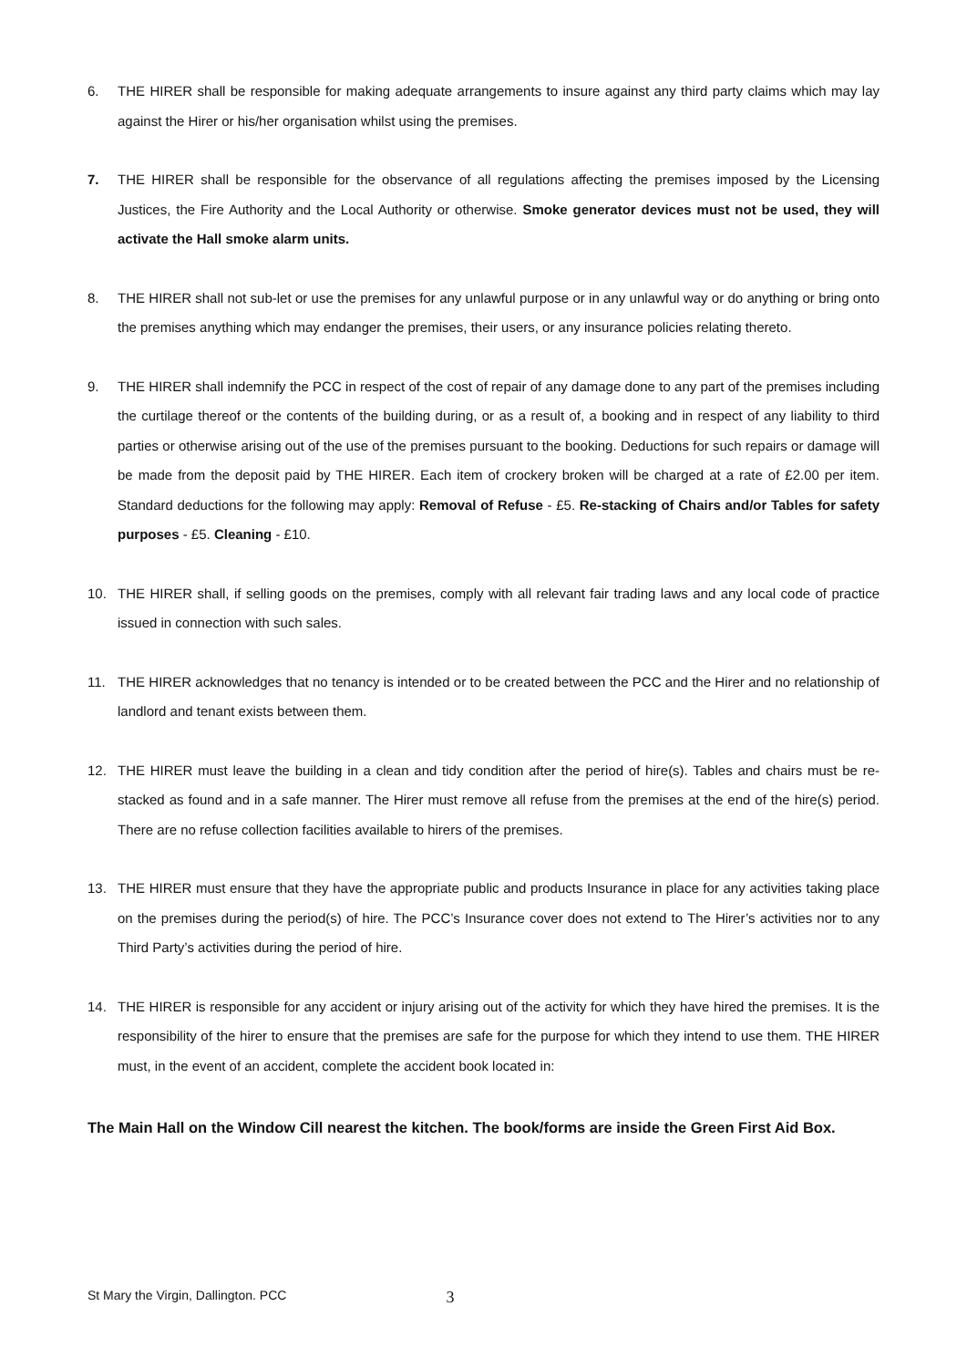6. THE HIRER shall be responsible for making adequate arrangements to insure against any third party claims which may lay against the Hirer or his/her organisation whilst using the premises.
7. THE HIRER shall be responsible for the observance of all regulations affecting the premises imposed by the Licensing Justices, the Fire Authority and the Local Authority or otherwise. Smoke generator devices must not be used, they will activate the Hall smoke alarm units.
8. THE HIRER shall not sub-let or use the premises for any unlawful purpose or in any unlawful way or do anything or bring onto the premises anything which may endanger the premises, their users, or any insurance policies relating thereto.
9. THE HIRER shall indemnify the PCC in respect of the cost of repair of any damage done to any part of the premises including the curtilage thereof or the contents of the building during, or as a result of, a booking and in respect of any liability to third parties or otherwise arising out of the use of the premises pursuant to the booking. Deductions for such repairs or damage will be made from the deposit paid by THE HIRER. Each item of crockery broken will be charged at a rate of £2.00 per item. Standard deductions for the following may apply: Removal of Refuse - £5. Re-stacking of Chairs and/or Tables for safety purposes - £5. Cleaning - £10.
10. THE HIRER shall, if selling goods on the premises, comply with all relevant fair trading laws and any local code of practice issued in connection with such sales.
11. THE HIRER acknowledges that no tenancy is intended or to be created between the PCC and the Hirer and no relationship of landlord and tenant exists between them.
12. THE HIRER must leave the building in a clean and tidy condition after the period of hire(s). Tables and chairs must be re-stacked as found and in a safe manner. The Hirer must remove all refuse from the premises at the end of the hire(s) period. There are no refuse collection facilities available to hirers of the premises.
13. THE HIRER must ensure that they have the appropriate public and products Insurance in place for any activities taking place on the premises during the period(s) of hire. The PCC’s Insurance cover does not extend to The Hirer’s activities nor to any Third Party’s activities during the period of hire.
14. THE HIRER is responsible for any accident or injury arising out of the activity for which they have hired the premises. It is the responsibility of the hirer to ensure that the premises are safe for the purpose for which they intend to use them. THE HIRER must, in the event of an accident, complete the accident book located in:
The Main Hall on the Window Cill nearest the kitchen. The book/forms are inside the Green First Aid Box.
St Mary the Virgin, Dallington. PCC 3